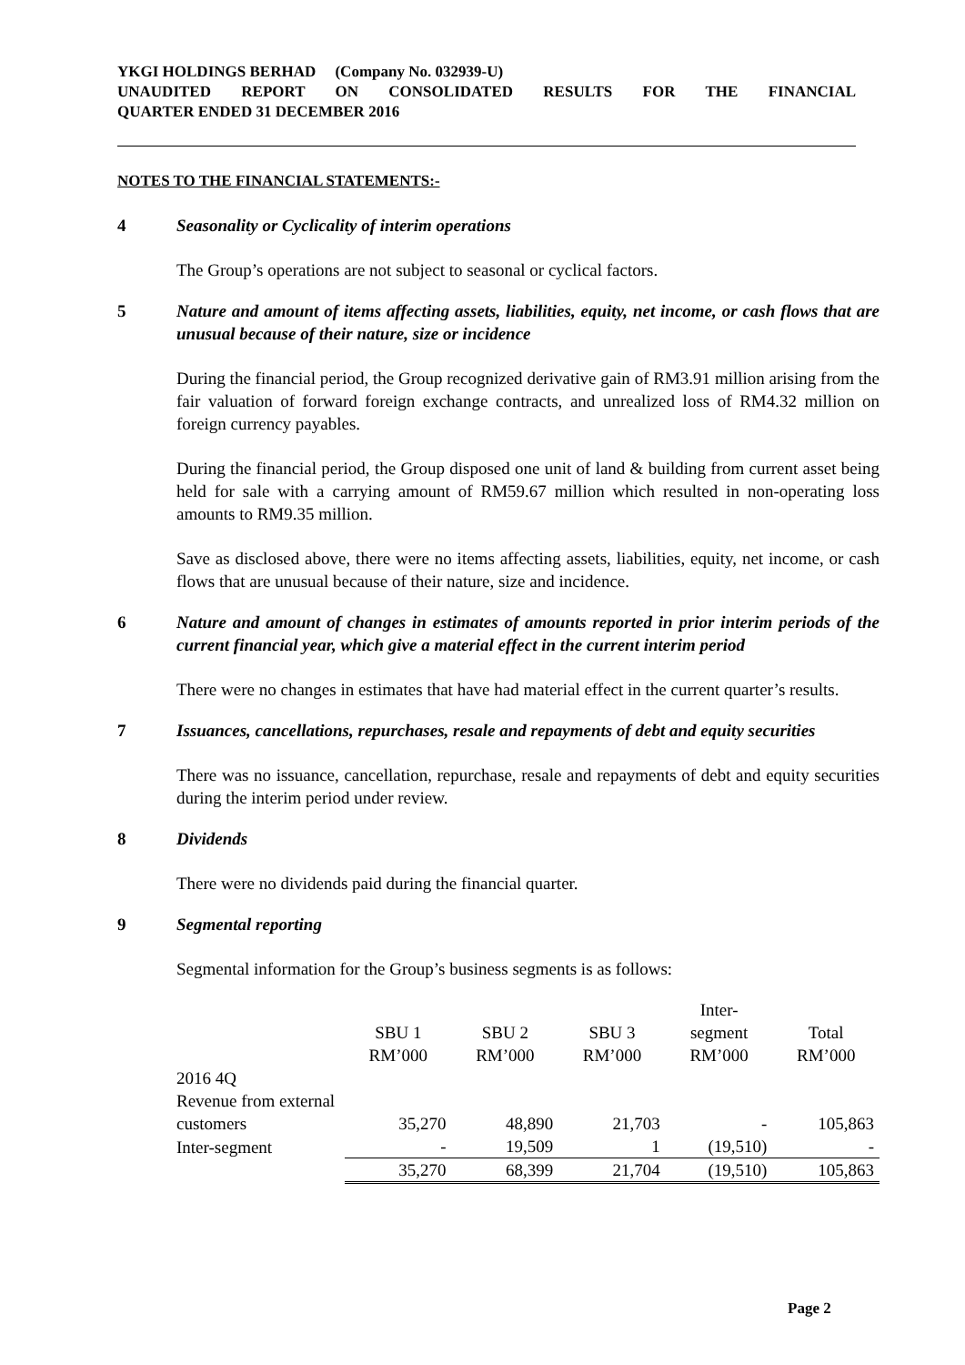YKGI HOLDINGS BERHAD (Company No. 032939-U)
UNAUDITED REPORT ON CONSOLIDATED RESULTS FOR THE FINANCIAL
QUARTER ENDED 31 DECEMBER 2016
NOTES TO THE FINANCIAL STATEMENTS:-
4 Seasonality or Cyclicality of interim operations
The Group’s operations are not subject to seasonal or cyclical factors.
5 Nature and amount of items affecting assets, liabilities, equity, net income, or cash flows that are unusual because of their nature, size or incidence
During the financial period, the Group recognized derivative gain of RM3.91 million arising from the fair valuation of forward foreign exchange contracts, and unrealized loss of RM4.32 million on foreign currency payables.
During the financial period, the Group disposed one unit of land & building from current asset being held for sale with a carrying amount of RM59.67 million which resulted in non-operating loss amounts to RM9.35 million.
Save as disclosed above, there were no items affecting assets, liabilities, equity, net income, or cash flows that are unusual because of their nature, size and incidence.
6 Nature and amount of changes in estimates of amounts reported in prior interim periods of the current financial year, which give a material effect in the current interim period
There were no changes in estimates that have had material effect in the current quarter’s results.
7 Issuances, cancellations, repurchases, resale and repayments of debt and equity securities
There was no issuance, cancellation, repurchase, resale and repayments of debt and equity securities during the interim period under review.
8 Dividends
There were no dividends paid during the financial quarter.
9 Segmental reporting
Segmental information for the Group’s business segments is as follows:
| | SBU 1 | SBU 2 | SBU 3 | Inter- segment | Total |
| | RM’000 | RM’000 | RM’000 | RM’000 | RM’000 |
| 2016 4Q | | | | | |
| Revenue from external customers | 35,270 | 48,890 | 21,703 | - | 105,863 |
| Inter-segment | - | 19,509 | 1 | (19,510) | - |
| | 35,270 | 68,399 | 21,704 | (19,510) | 105,863 |
Page 2